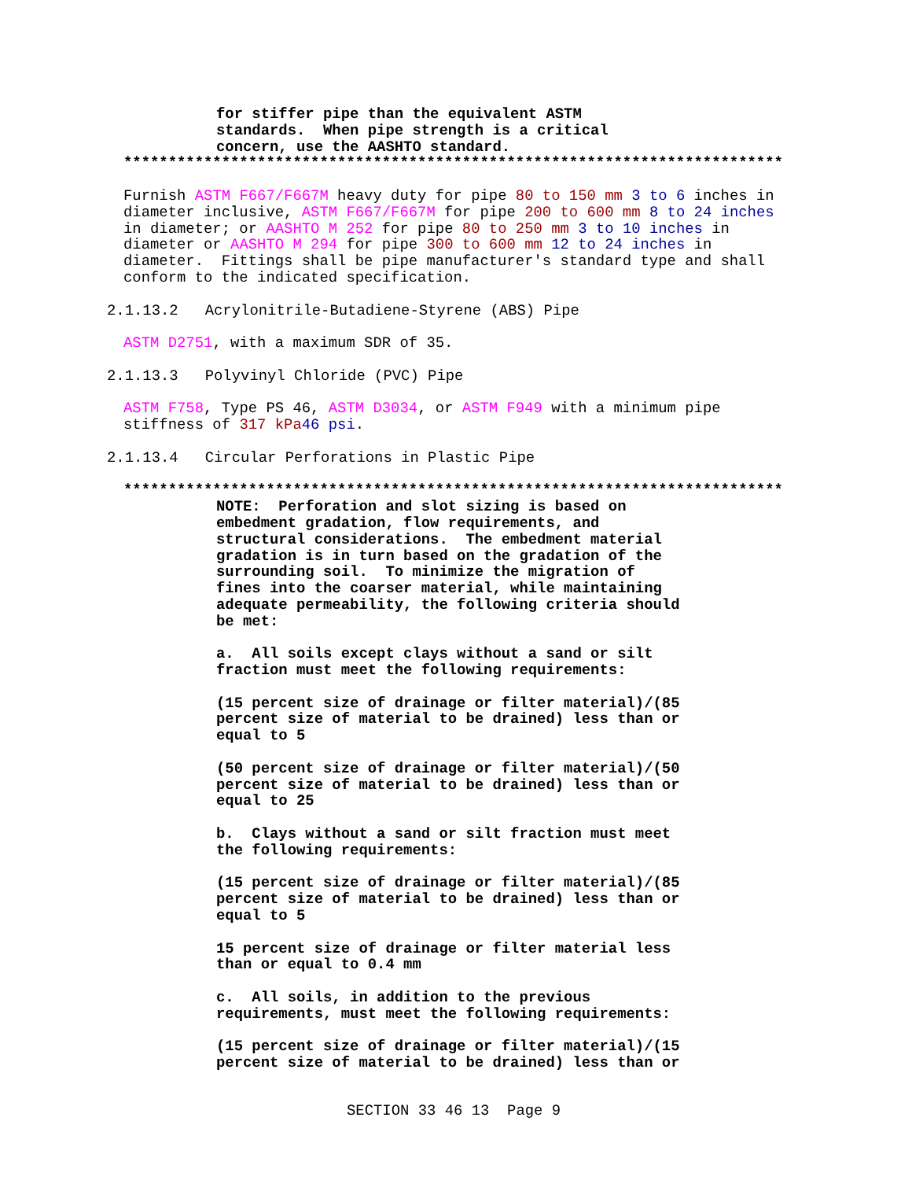for stiffer pipe than the equivalent ASTM standards. When pipe strength is a critical concern, use the AASHTO standard.
**************************************************************************
Furnish ASTM F667/F667M heavy duty for pipe 80 to 150 mm 3 to 6 inches in diameter inclusive, ASTM F667/F667M for pipe 200 to 600 mm 8 to 24 inches in diameter; or AASHTO M 252 for pipe 80 to 250 mm 3 to 10 inches in diameter or AASHTO M 294 for pipe 300 to 600 mm 12 to 24 inches in diameter. Fittings shall be pipe manufacturer's standard type and shall conform to the indicated specification.
2.1.13.2 Acrylonitrile-Butadiene-Styrene (ABS) Pipe
ASTM D2751, with a maximum SDR of 35.
2.1.13.3 Polyvinyl Chloride (PVC) Pipe
ASTM F758, Type PS 46, ASTM D3034, or ASTM F949 with a minimum pipe stiffness of 317 kPa 46 psi.
2.1.13.4 Circular Perforations in Plastic Pipe
**************************************************************************
NOTE: Perforation and slot sizing is based on embedment gradation, flow requirements, and structural considerations. The embedment material gradation is in turn based on the gradation of the surrounding soil. To minimize the migration of fines into the coarser material, while maintaining adequate permeability, the following criteria should be met:
a. All soils except clays without a sand or silt fraction must meet the following requirements:
(15 percent size of drainage or filter material)/(85 percent size of material to be drained) less than or equal to 5
(50 percent size of drainage or filter material)/(50 percent size of material to be drained) less than or equal to 25
b. Clays without a sand or silt fraction must meet the following requirements:
(15 percent size of drainage or filter material)/(85 percent size of material to be drained) less than or equal to 5
15 percent size of drainage or filter material less than or equal to 0.4 mm
c. All soils, in addition to the previous requirements, must meet the following requirements:
(15 percent size of drainage or filter material)/(15 percent size of material to be drained) less than or
SECTION 33 46 13 Page 9